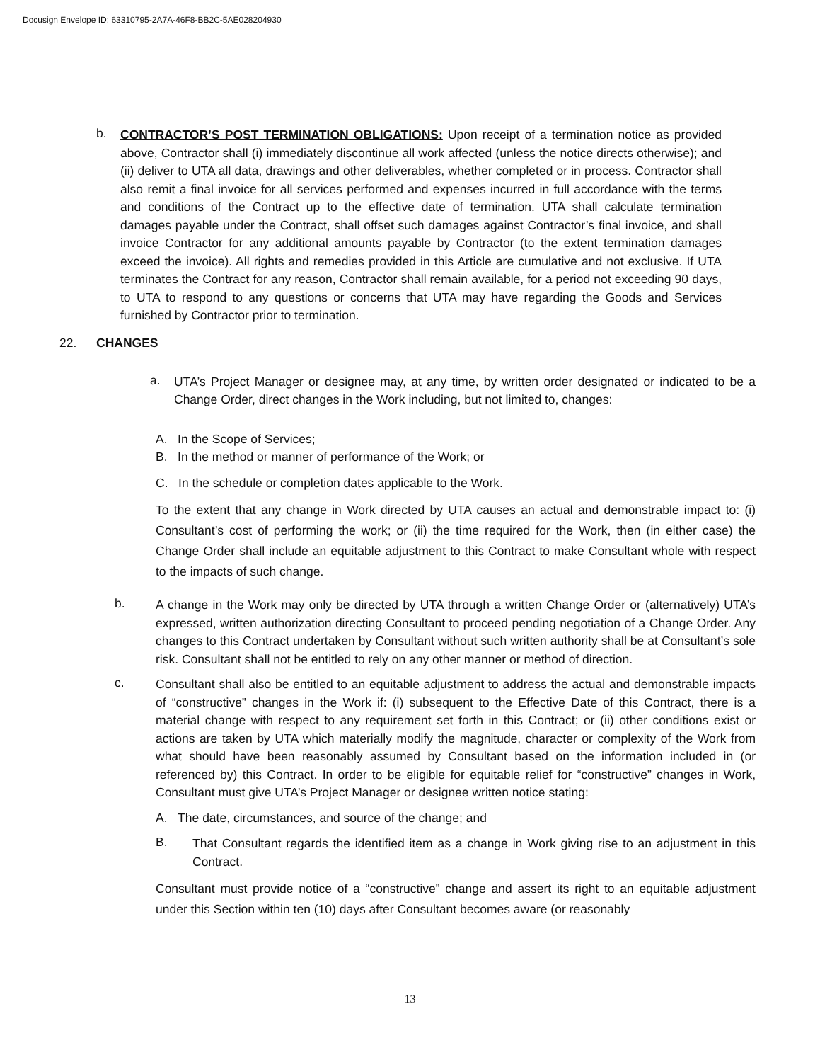Docusign Envelope ID: 63310795-2A7A-46F8-BB2C-5AE028204930
b.
CONTRACTOR’S POST TERMINATION OBLIGATIONS: Upon receipt of a termination notice as provided above, Contractor shall (i) immediately discontinue all work affected (unless the notice directs otherwise); and (ii) deliver to UTA all data, drawings and other deliverables, whether completed or in process. Contractor shall also remit a final invoice for all services performed and expenses incurred in full accordance with the terms and conditions of the Contract up to the effective date of termination. UTA shall calculate termination damages payable under the Contract, shall offset such damages against Contractor’s final invoice, and shall invoice Contractor for any additional amounts payable by Contractor (to the extent termination damages exceed the invoice). All rights and remedies provided in this Article are cumulative and not exclusive. If UTA terminates the Contract for any reason, Contractor shall remain available, for a period not exceeding 90 days, to UTA to respond to any questions or concerns that UTA may have regarding the Goods and Services furnished by Contractor prior to termination.
22. CHANGES
a.
UTA’s Project Manager or designee may, at any time, by written order designated or indicated to be a Change Order, direct changes in the Work including, but not limited to, changes:
A. In the Scope of Services;
B. In the method or manner of performance of the Work; or
C. In the schedule or completion dates applicable to the Work.
To the extent that any change in Work directed by UTA causes an actual and demonstrable impact to: (i) Consultant’s cost of performing the work; or (ii) the time required for the Work, then (in either case) the Change Order shall include an equitable adjustment to this Contract to make Consultant whole with respect to the impacts of such change.
b.
A change in the Work may only be directed by UTA through a written Change Order or (alternatively) UTA’s expressed, written authorization directing Consultant to proceed pending negotiation of a Change Order. Any changes to this Contract undertaken by Consultant without such written authority shall be at Consultant’s sole risk. Consultant shall not be entitled to rely on any other manner or method of direction.
c.
Consultant shall also be entitled to an equitable adjustment to address the actual and demonstrable impacts of “constructive” changes in the Work if: (i) subsequent to the Effective Date of this Contract, there is a material change with respect to any requirement set forth in this Contract; or (ii) other conditions exist or actions are taken by UTA which materially modify the magnitude, character or complexity of the Work from what should have been reasonably assumed by Consultant based on the information included in (or referenced by) this Contract. In order to be eligible for equitable relief for “constructive” changes in Work, Consultant must give UTA’s Project Manager or designee written notice stating:
A. The date, circumstances, and source of the change; and
B.
That Consultant regards the identified item as a change in Work giving rise to an adjustment in this Contract.
Consultant must provide notice of a “constructive” change and assert its right to an equitable adjustment under this Section within ten (10) days after Consultant becomes aware (or reasonably
13